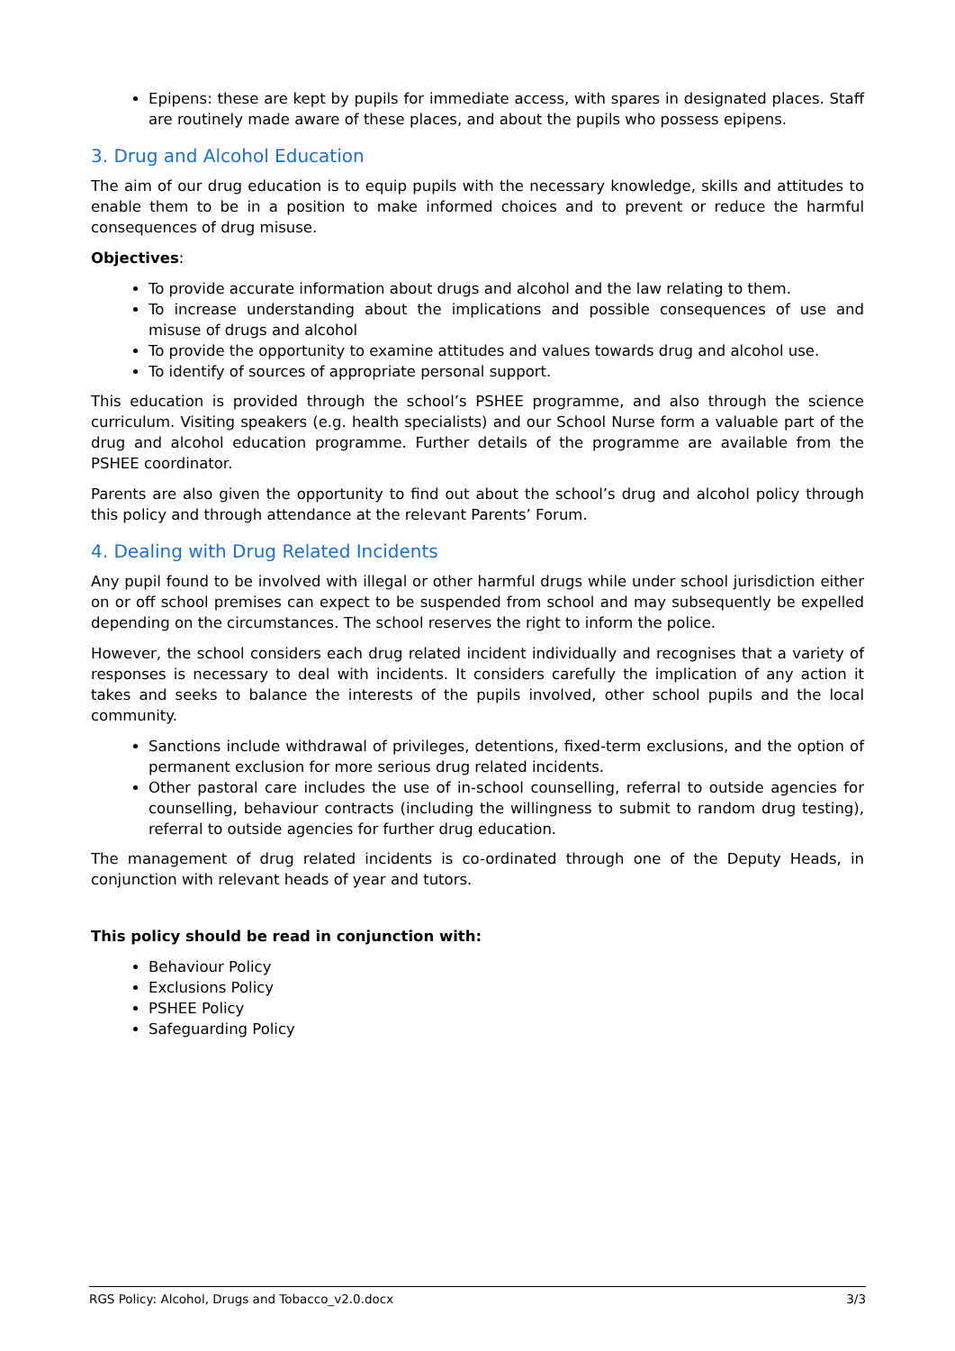Epipens: these are kept by pupils for immediate access, with spares in designated places. Staff are routinely made aware of these places, and about the pupils who possess epipens.
3. Drug and Alcohol Education
The aim of our drug education is to equip pupils with the necessary knowledge, skills and attitudes to enable them to be in a position to make informed choices and to prevent or reduce the harmful consequences of drug misuse.
Objectives:
To provide accurate information about drugs and alcohol and the law relating to them.
To increase understanding about the implications and possible consequences of use and misuse of drugs and alcohol
To provide the opportunity to examine attitudes and values towards drug and alcohol use.
To identify of sources of appropriate personal support.
This education is provided through the school’s PSHEE programme, and also through the science curriculum. Visiting speakers (e.g. health specialists) and our School Nurse form a valuable part of the drug and alcohol education programme. Further details of the programme are available from the PSHEE coordinator.
Parents are also given the opportunity to find out about the school’s drug and alcohol policy through this policy and through attendance at the relevant Parents’ Forum.
4. Dealing with Drug Related Incidents
Any pupil found to be involved with illegal or other harmful drugs while under school jurisdiction either on or off school premises can expect to be suspended from school and may subsequently be expelled depending on the circumstances. The school reserves the right to inform the police.
However, the school considers each drug related incident individually and recognises that a variety of responses is necessary to deal with incidents. It considers carefully the implication of any action it takes and seeks to balance the interests of the pupils involved, other school pupils and the local community.
Sanctions include withdrawal of privileges, detentions, fixed-term exclusions, and the option of permanent exclusion for more serious drug related incidents.
Other pastoral care includes the use of in-school counselling, referral to outside agencies for counselling, behaviour contracts (including the willingness to submit to random drug testing), referral to outside agencies for further drug education.
The management of drug related incidents is co-ordinated through one of the Deputy Heads, in conjunction with relevant heads of year and tutors.
This policy should be read in conjunction with:
Behaviour Policy
Exclusions Policy
PSHEE Policy
Safeguarding Policy
RGS Policy: Alcohol, Drugs and Tobacco_v2.0.docx 3/3